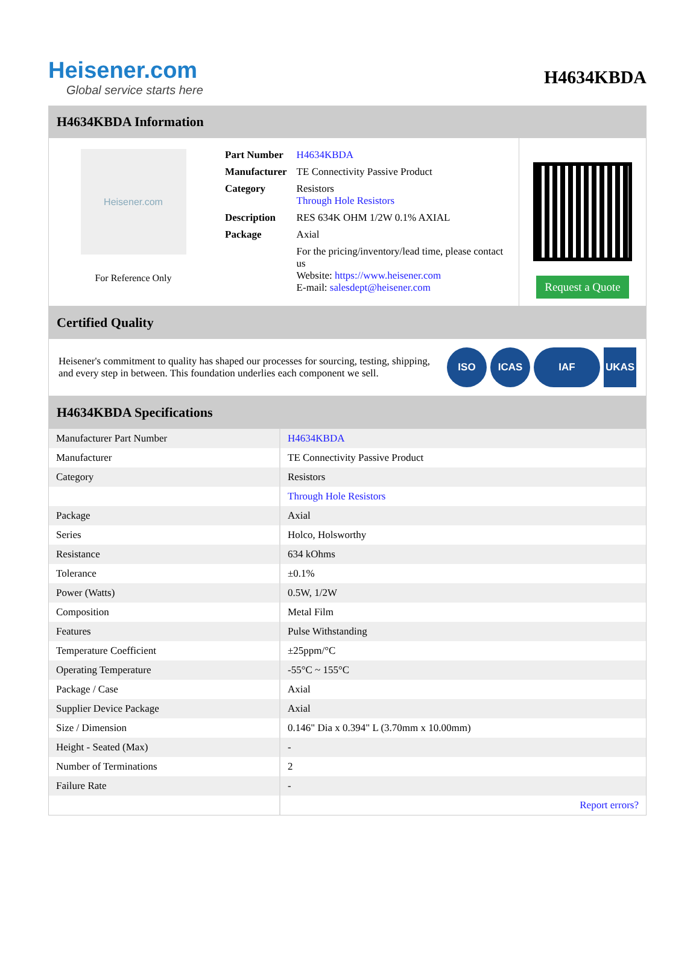Heisener.com
Global service starts here
H4634KBDA
H4634KBDA Information
Heisener.com
For Reference Only
| Part Number | H4634KBDA |
| Manufacturer | TE Connectivity Passive Product |
| Category | Resistors Through Hole Resistors |
| Description | RES 634K OHM 1/2W 0.1% AXIAL |
| Package | Axial |
| | For the pricing/inventory/lead time, please contact us Website: https://www.heisener.com E-mail: salesdept@heisener.com |
Request a Quote
Certified Quality
Heisener's commitment to quality has shaped our processes for sourcing, testing, shipping, and every step in between. This foundation underlies each component we sell.
ISO ICAS IAF UKAS
H4634KBDA Specifications
| Manufacturer Part Number | H4634KBDA |
| Manufacturer | TE Connectivity Passive Product |
| Category | Resistors |
| | Through Hole Resistors |
| Package | Axial |
| Series | Holco, Holsworthy |
| Resistance | 634 kOhms |
| Tolerance | ±0.1% |
| Power (Watts) | 0.5W, 1/2W |
| Composition | Metal Film |
| Features | Pulse Withstanding |
| Temperature Coefficient | ±25ppm/°C |
| Operating Temperature | -55°C ~ 155°C |
| Package / Case | Axial |
| Supplier Device Package | Axial |
| Size / Dimension | 0.146" Dia x 0.394" L (3.70mm x 10.00mm) |
| Height - Seated (Max) | - |
| Number of Terminations | 2 |
| Failure Rate | - |
| | Report errors? |